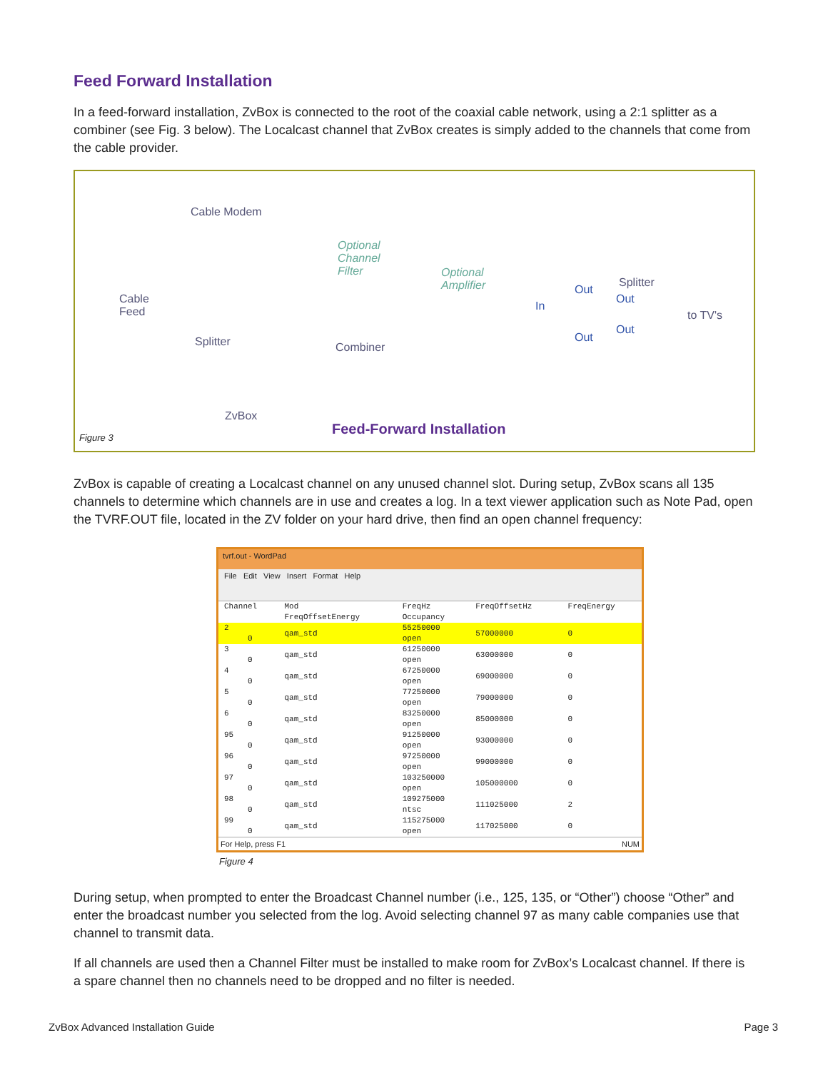Feed Forward Installation
In a feed-forward installation, ZvBox is connected to the root of the coaxial cable network, using a 2:1 splitter as a combiner (see Fig. 3 below). The Localcast channel that ZvBox creates is simply added to the channels that come from the cable provider.
Cable Modem
Optional
Channel
Filter
Cable
Feed
Splitter Combiner
Optional
Amplifier
In
Out
Splitter
Out
Out
Out
to TV's
ZvBox
Feed-Forward Installation Figure 3
ZvBox is capable of creating a Localcast channel on any unused channel slot. During setup, ZvBox scans all 135 channels to determine which channels are in use and creates a log. In a text viewer application such as Note Pad, open the TVRF.OUT file, located in the ZV folder on your hard drive, then find an open channel frequency:
tvrf.out - WordPad
File Edit View Insert Format Help
| Channel | Mod | FreqHz | FreqOffsetHz | FreqEnergy |
| --- | --- | --- | --- | --- |
| | FreqOffsetEnergy | Occupancy | | |
| 2 0 | qam_std | 55250000 open | 57000000 | 0 |
| 3 0 | qam_std | 61250000 open | 63000000 | 0 |
| 4 0 | qam_std | 67250000 open | 69000000 | 0 |
| 5 0 | qam_std | 77250000 open | 79000000 | 0 |
| 6 0 | qam_std | 83250000 open | 85000000 | 0 |
| 95 0 | qam_std | 91250000 open | 93000000 | 0 |
| 96 0 | qam_std | 97250000 open | 99000000 | 0 |
| 97 0 | qam_std | 103250000 open | 105000000 | 0 |
| 98 0 | qam_std | 109275000 ntsc | 111025000 | 2 |
| 99 0 | qam_std | 115275000 open | 117025000 | 0 |
For Help, press F1 NUM
Figure 4
During setup, when prompted to enter the Broadcast Channel number (i.e., 125, 135, or “Other”) choose “Other” and enter the broadcast number you selected from the log. Avoid selecting channel 97 as many cable companies use that channel to transmit data.
If all channels are used then a Channel Filter must be installed to make room for ZvBox’s Localcast channel. If there is a spare channel then no channels need to be dropped and no filter is needed.
ZvBox Advanced Installation Guide Page 3